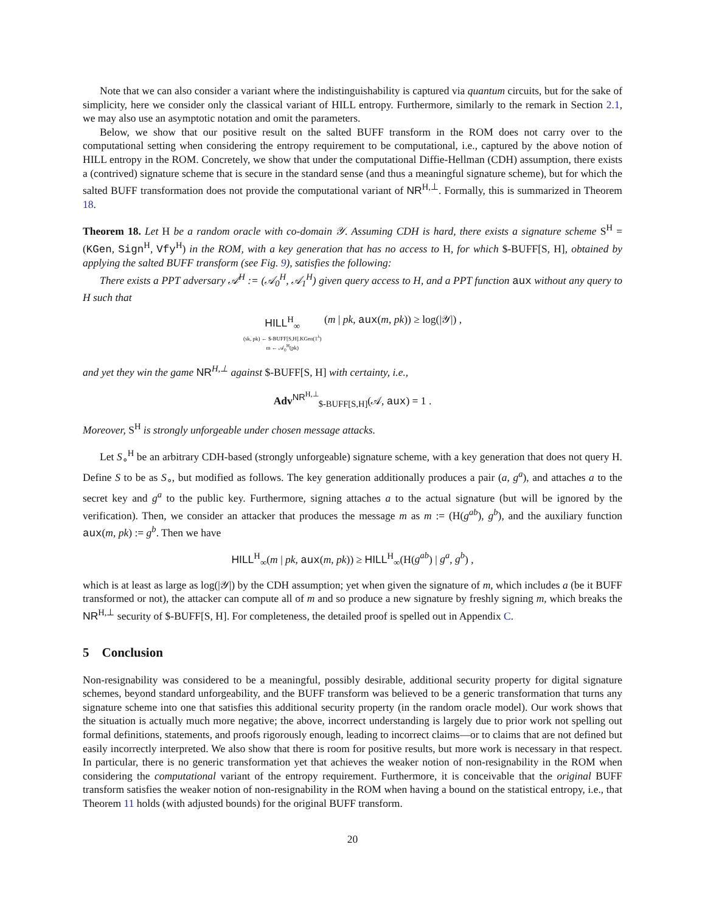Note that we can also consider a variant where the indistinguishability is captured via quantum circuits, but for the sake of simplicity, here we consider only the classical variant of HILL entropy. Furthermore, similarly to the remark in Section 2.1, we may also use an asymptotic notation and omit the parameters.
Below, we show that our positive result on the salted BUFF transform in the ROM does not carry over to the computational setting when considering the entropy requirement to be computational, i.e., captured by the above notion of HILL entropy in the ROM. Concretely, we show that under the computational Diffie-Hellman (CDH) assumption, there exists a (contrived) signature scheme that is secure in the standard sense (and thus a meaningful signature scheme), but for which the salted BUFF transformation does not provide the computational variant of NR<sup>H,⊥</sup>. Formally, this is summarized in Theorem 18.
Theorem 18. Let H be a random oracle with co-domain 𝒴. Assuming CDH is hard, there exists a signature scheme S<sup>H</sup> = (KGen, Sign<sup>H</sup>, Vfy<sup>H</sup>) in the ROM, with a key generation that has no access to H, for which $-BUFF[S, H], obtained by applying the salted BUFF transform (see Fig. 9), satisfies the following:
There exists a PPT adversary 𝒜<sup>H</sup> := (𝒜<sub>0</sub><sup>H</sup>, 𝒜<sub>1</sub><sup>H</sup>) given query access to H, and a PPT function aux without any query to H such that
HILL<sup>H</sup><sub>∞</sub> (sk, pk) ← $-BUFF[S,H].KGen(1<sup>λ</sup>) m ← 𝒜<sub>0</sub><sup>H</sup>(pk) (m | pk, aux(m, pk)) ≥ log(|𝒴|) ,
and yet they win the game NR<sup>H,⊥</sup> against $-BUFF[S, H] with certainty, i.e.,
Adv<sup>NR<sup>H,⊥</sup></sup><sub>$-BUFF[S,H]</sub>(𝒜, aux) = 1 .
Moreover, S<sup>H</sup> is strongly unforgeable under chosen message attacks.
Let S<sub>∘</sub><sup>H</sup> be an arbitrary CDH-based (strongly unforgeable) signature scheme, with a key generation that does not query H. Define S to be as S<sub>∘</sub>, but modified as follows. The key generation additionally produces a pair (a, g<sup>a</sup>), and attaches a to the secret key and g<sup>a</sup> to the public key. Furthermore, signing attaches a to the actual signature (but will be ignored by the verification). Then, we consider an attacker that produces the message m as m := (H(g<sup>ab</sup>), g<sup>b</sup>), and the auxiliary function aux(m, pk) := g<sup>b</sup>. Then we have
HILL<sup>H</sup><sub>∞</sub>(m | pk, aux(m, pk)) ≥ HILL<sup>H</sup><sub>∞</sub>(H(g<sup>ab</sup>) | g<sup>a</sup>, g<sup>b</sup>) ,
which is at least as large as log(|𝒴|) by the CDH assumption; yet when given the signature of m, which includes a (be it BUFF transformed or not), the attacker can compute all of m and so produce a new signature by freshly signing m, which breaks the NR<sup>H,⊥</sup> security of $-BUFF[S, H]. For completeness, the detailed proof is spelled out in Appendix C.
5 Conclusion
Non-resignability was considered to be a meaningful, possibly desirable, additional security property for digital signature schemes, beyond standard unforgeability, and the BUFF transform was believed to be a generic transformation that turns any signature scheme into one that satisfies this additional security property (in the random oracle model). Our work shows that the situation is actually much more negative; the above, incorrect understanding is largely due to prior work not spelling out formal definitions, statements, and proofs rigorously enough, leading to incorrect claims—or to claims that are not defined but easily incorrectly interpreted. We also show that there is room for positive results, but more work is necessary in that respect. In particular, there is no generic transformation yet that achieves the weaker notion of non-resignability in the ROM when considering the computational variant of the entropy requirement. Furthermore, it is conceivable that the original BUFF transform satisfies the weaker notion of non-resignability in the ROM when having a bound on the statistical entropy, i.e., that Theorem 11 holds (with adjusted bounds) for the original BUFF transform.
20